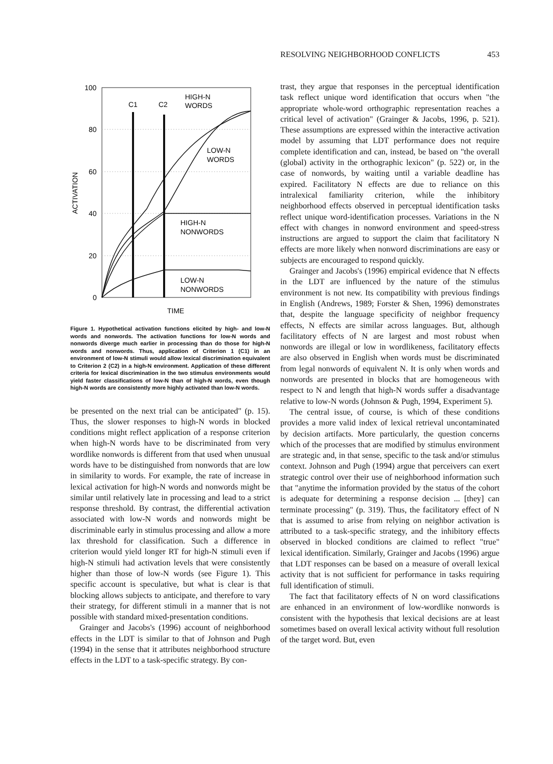RESOLVING NEIGHBORHOOD CONFLICTS 453
100
80
60
40
20
0
ACTIVATION
TIME
C1
C2
HIGH-N
WORDS
LOW-N
WORDS
HIGH-N
NONWORDS
LOW-N
NONWORDS
Figure 1. Hypothetical activation functions elicited by high- and low-N words and nonwords. The activation functions for low-N words and nonwords diverge much earlier in processing than do those for high-N words and nonwords. Thus, application of Criterion 1 (C1) in an environment of low-N stimuli would allow lexical discrimination equivalent to Criterion 2 (C2) in a high-N environment. Application of these different criteria for lexical discrimination in the two stimulus environments would yield faster classifications of low-N than of high-N words, even though high-N words are consistently more highly activated than low-N words.
be presented on the next trial can be anticipated" (p. 15). Thus, the slower responses to high-N words in blocked conditions might reflect application of a response criterion when high-N words have to be discriminated from very wordlike nonwords is different from that used when unusual words have to be distinguished from nonwords that are low in similarity to words. For example, the rate of increase in lexical activation for high-N words and nonwords might be similar until relatively late in processing and lead to a strict response threshold. By contrast, the differential activation associated with low-N words and nonwords might be discriminable early in stimulus processing and allow a more lax threshold for classification. Such a difference in criterion would yield longer RT for high-N stimuli even if high-N stimuli had activation levels that were consistently higher than those of low-N words (see Figure 1). This specific account is speculative, but what is clear is that blocking allows subjects to anticipate, and therefore to vary their strategy, for different stimuli in a manner that is not possible with standard mixed-presentation conditions.
Grainger and Jacobs's (1996) account of neighborhood effects in the LDT is similar to that of Johnson and Pugh (1994) in the sense that it attributes neighborhood structure effects in the LDT to a task-specific strategy. By con-
trast, they argue that responses in the perceptual identification task reflect unique word identification that occurs when "the appropriate whole-word orthographic representation reaches a critical level of activation" (Grainger & Jacobs, 1996, p. 521). These assumptions are expressed within the interactive activation model by assuming that LDT performance does not require complete identification and can, instead, be based on "the overall (global) activity in the orthographic lexicon" (p. 522) or, in the case of nonwords, by waiting until a variable deadline has expired. Facilitatory N effects are due to reliance on this intralexical familiarity criterion, while the inhibitory neighborhood effects observed in perceptual identification tasks reflect unique word-identification processes. Variations in the N effect with changes in nonword environment and speed-stress instructions are argued to support the claim that facilitatory N effects are more likely when nonword discriminations are easy or subjects are encouraged to respond quickly.
Grainger and Jacobs's (1996) empirical evidence that N effects in the LDT are influenced by the nature of the stimulus environment is not new. Its compatibility with previous findings in English (Andrews, 1989; Forster & Shen, 1996) demonstrates that, despite the language specificity of neighbor frequency effects, N effects are similar across languages. But, although facilitatory effects of N are largest and most robust when nonwords are illegal or low in wordlikeness, facilitatory effects are also observed in English when words must be discriminated from legal nonwords of equivalent N. It is only when words and nonwords are presented in blocks that are homogeneous with respect to N and length that high-N words suffer a disadvantage relative to low-N words (Johnson & Pugh, 1994, Experiment 5).
The central issue, of course, is which of these conditions provides a more valid index of lexical retrieval uncontaminated by decision artifacts. More particularly, the question concerns which of the processes that are modified by stimulus environment are strategic and, in that sense, specific to the task and/or stimulus context. Johnson and Pugh (1994) argue that perceivers can exert strategic control over their use of neighborhood information such that "anytime the information provided by the status of the cohort is adequate for determining a response decision ... [they] can terminate processing" (p. 319). Thus, the facilitatory effect of N that is assumed to arise from relying on neighbor activation is attributed to a task-specific strategy, and the inhibitory effects observed in blocked conditions are claimed to reflect "true" lexical identification. Similarly, Grainger and Jacobs (1996) argue that LDT responses can be based on a measure of overall lexical activity that is not sufficient for performance in tasks requiring full identification of stimuli.
The fact that facilitatory effects of N on word classifications are enhanced in an environment of low-wordlike nonwords is consistent with the hypothesis that lexical decisions are at least sometimes based on overall lexical activity without full resolution of the target word. But, even